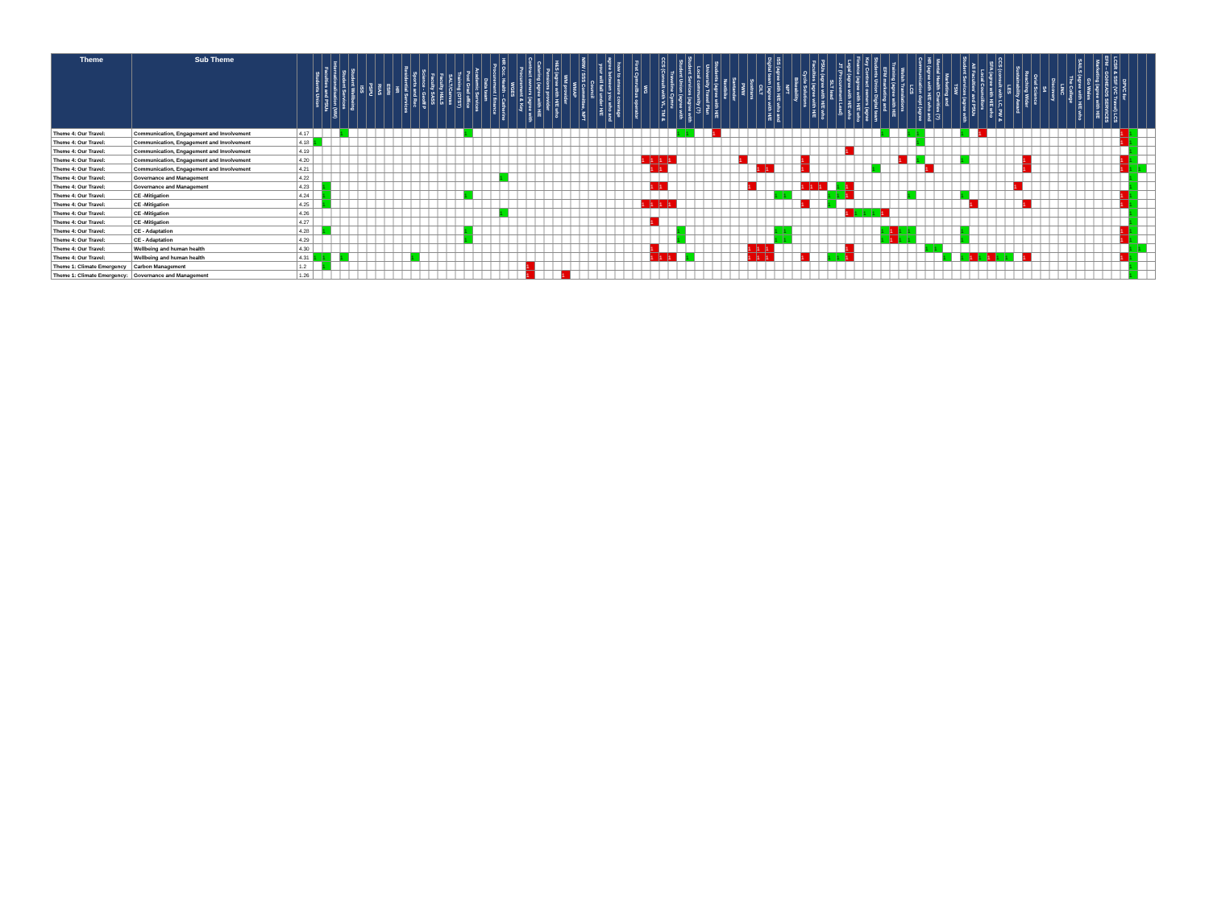| Theme | Sub Theme | | Students Union | Faculties and PSUs | Internationalisation (MM) | Student Services | Student Wellbeing | ISS | PSPU | RIAS | ESRI | HR | Residential Services | Sports and Rec | Science - Geoff P | Faculty SASS | Faculty H&LS | SALT/Canvas | Training (OTST) | Post Grad office | Academic Services | Data team | Procurement / finance | HR Occ. Health – Catherine | WGES | Procurement & Key | Contract owners (agree with | Catering (agree with H/E | Pensions provider | H&S (agree with H/E who | WM provider | WMAP | NRW / SSS Committee, NPT | Council | your will fall under H/E | agree between you who and | how to ensure coverage | | First Cymru/Bus operator | WG | | CCS (Consult with VL, TM & | Traveline Cymru | Student Union (agree with | Student Services (agree with | Local community (?) | University Travel Plan | Students (agree with H/E | Nextbike | Santander | PWW | Sustrans | CILT | Digital team (agree with H/E | ISS (agree with H/E who and | NPT | Bikeability | Cycle Solutions | Faculties (agree with H/E | PSUs (agree with H/E who | SLT lead | JT (Procurement Lead) | Legal (agree with H/E who | Finance (agree with H/E who | Key Contract owners (agree | Students Union Digital team | EFM marketing and | Training (agree with H/E | Welsh Translations | LCS | Communication dept (agree | HR (agree with H/E who and | Mental Health Charities (?) | Marketing and | TSW | Student Services (agree with | All Faculties' and PSUs | Local Councillors | SFA (agree with H/E who | CCS (consult with LC, PW & | LES | Sustainability Award | Reaching Wider | Oriel Science | S4 | Discovery | LINC | The College | SAILS (agree with H/E who | Go Wales | Marketing (agree with H/E | EFM – GO/HEADS SERVICES | LCSR & SSF (VC Travel) LCS | DPVC for | | | |
| --- | --- | --- | --- | --- | --- | --- | --- | --- | --- | --- | --- | --- | --- | --- | --- | --- | --- | --- | --- | --- | --- | --- | --- | --- | --- | --- | --- | --- | --- | --- | --- | --- | --- | --- | --- | --- | --- | --- | --- | --- | --- | --- | --- | --- | --- | --- | --- | --- | --- | --- | --- | --- | --- | --- | --- | --- | --- | --- | --- | --- | --- | --- | --- | --- | --- | --- | --- | --- | --- | --- | --- | --- | --- | --- | --- | --- | --- | --- | --- | --- | --- | --- | --- | --- | --- | --- | --- | --- | --- | --- | --- | --- | --- | --- | --- | --- | --- |
| Theme 4: Our Travel: | Communication, Engagement and Involvement | 4.17 | | | | 1 | | | | | | | | | | | | | | 1 | | | | | | | | | | | | | | | | | | | | | | | | 1 | 1 | | | 1 | | | | | | | | | | | | | | | | | | | 1 | | | 1 | 1 | | | | | 1 | | 1 | | | | | | | | | | | | | | | | 1 | 1 | | |
| Theme 4: Our Travel: | Communication, Engagement and Involvement | 4.18 | 1 | | | | | | | | | | | | | | | | | | | | | | | | | | | | | | | | | | | | | | | | | | | | | | | | | | | | | | | | | | | | | | | | | | | | 1 | | | | | | | | | | | | | | | | | | | | | | | 1 | 1 | | |
| Theme 4: Our Travel: | Communication, Engagement and Involvement | 4.19 | | | | | | | | | | | | | | | | | | | | | | | | | | | | | | | | | | | | | | | | | | | | | | | | | | | | | | | | | | | | | 1 | | | | | | | | | | | | | | | | | | | | | | | | | | | | | | | | 1 | | |
| Theme 4: Our Travel: | Communication, Engagement and Involvement | 4.20 | | | | | | | | | | | | | | | | | | | | | | | | | | | | | | | | | | | | | | 1 | 1 | 1 | 1 | | | | | | | | 1 | | | | | | | 1 | | | | | | | | | | | 1 | | 1 | | | | | 1 | | | | | | | 1 | | | | | | | | | | | 1 | 1 | | |
| Theme 4: Our Travel: | Communication, Engagement and Involvement | 4.21 | | | | | | | | | | | | | | | | | | | | | | | | | | | | | | | | | | | | | | | 1 | 1 | | | | | | | | | | | 1 | 1 | | | | 1 | | | | | | | | 1 | | | | | | 1 | | | | | | | | | | | 1 | | | | | | | | | | | 1 | 1 | 1 | |
| Theme 4: Our Travel: | Governance and Management | 4.22 | | | | | | | | | | | | | | | | | | | | | | 1 | | | | | | | | | | | | | | | | | | | | | | | | | | | | | | | | | | | | | | | | | | | | | | | | | | | | | | | | | | | | | | | | | | | | | | | 1 | | |
| Theme 4: Our Travel: | Governance and Management | 4.23 | | 1 | | | | | | | | | | | | | | | | | | | | | | | | | | | | | | | | | | | | | 1 | 1 | | | | | | | | | | 1 | | | | | | 1 | 1 | 1 | | 1 | 1 | | | | | | | | | | | | | | | | | | | 1 | | | | | | | | | | | | | 1 | | |
| Theme 4: Our Travel: | CE -Mitigation | 4.24 | | 1 | | | | | | | | | | | | | | | | 1 | | | | | | | | | | | | | | | | | | | | | | | | | | | | | | | | | | | 1 | 1 | | | | | 1 | 1 | 1 | | | | | | | 1 | | | | | | 1 | | | | | | | | | | | | | | | | | | 1 | 1 | | |
| Theme 4: Our Travel: | CE -Mitigation | 4.25 | | 1 | | | | | | | | | | | | | | | | | | | | | | | | | | | | | | | | | | | | 1 | 1 | 1 | 1 | | | | | | | | | | | | | | | 1 | | | 1 | | | | | | | | | | | | | | | | 1 | | | | | | 1 | | | | | | | | | | | 1 | 1 | | |
| Theme 4: Our Travel: | CE -Mitigation | 4.26 | | | | | | | | | | | | | | | | | | | | | | 1 | | | | | | | | | | | | | | | | | | | | | | | | | | | | | | | | | | | | | | | 1 | 1 | 1 | 1 | 1 | | | | | | | | | | | | | | | | | | | | | | | | | | | | 1 | | |
| Theme 4: Our Travel: | CE -Mitigation | 4.27 | | | | | | | | | | | | | | | | | | | | | | | | | | | | | | | | | | | | | | | 1 | | | | | | | | | | | | | | | | | | | | | | | | | | | | | | | | | | | | | | | | | | | | | | | | | | | | | | 1 | | |
| Theme 4: Our Travel: | CE - Adaptation | 4.28 | | 1 | | | | | | | | | | | | | | | | 1 | | | | | | | | | | | | | | | | | | | | | | | | 1 | | | | | | | | | | | 1 | 1 | | | | | | | | | | | 1 | 1 | 1 | 1 | | | | | | 1 | | | | | | | | | | | | | | | | | | 1 | 1 | | |
| Theme 4: Our Travel: | CE - Adaptation | 4.29 | | | | | | | | | | | | | | | | | | 1 | | | | | | | | | | | | | | | | | | | | | | | | 1 | | | | | | | | | | | 1 | 1 | | | | | | | | | | | 1 | 1 | 1 | 1 | | | | | | 1 | | | | | | | | | | | | | | | | | | 1 | 1 | | |
| Theme 4: Our Travel: | Wellbeing and human health | 4.30 | | | | | | | | | | | | | | | | | | | | | | | | | | | | | | | | | | | | | | | 1 | | | | | | | | | | | 1 | 1 | 1 | | | | | | | | | 1 | | | | | | | | | 1 | 1 | | | | | | | | | | | | | | | | | | | | | | 1 | 1 | |
| Theme 4: Our Travel: | Wellbeing and human health | 4.31 | 1 | 1 | | 1 | | | | | | | | 1 | | | | | | | | | | | | | | | | | | | | | | | | | | | 1 | 1 | 1 | | 1 | | | | | | | 1 | 1 | 1 | | | | 1 | | | 1 | 1 | 1 | | | | | | | | | | | 1 | | 1 | 1 | 1 | 1 | 1 | 1 | | 1 | | | | | | | | | | | 1 | 1 | | |
| Theme 1: Climate Emergency | Carbon Management | 1.2 | | 1 | | | | | | | | | | | | | | | | | | | | | | | 1 | | | | | | | | | | | | | | | | | | | | | | | | | | | | | | | | | | | | | | | | | | | | | | | | | | | | | | | | | | | | | | | | | | | | 1 | | |
| Theme 1: Climate Emergency: | Governance and Management | 1.26 | | | | | | | | | | | | | | | | | | | | | | | | | 1 | | | | 1 | | | | | | | | | | | | | | | | | | | | | | | | | | | | | | | | | | | | | | | | | | | | | | | | | | | | | | | | | | | | | | | | 1 | | |